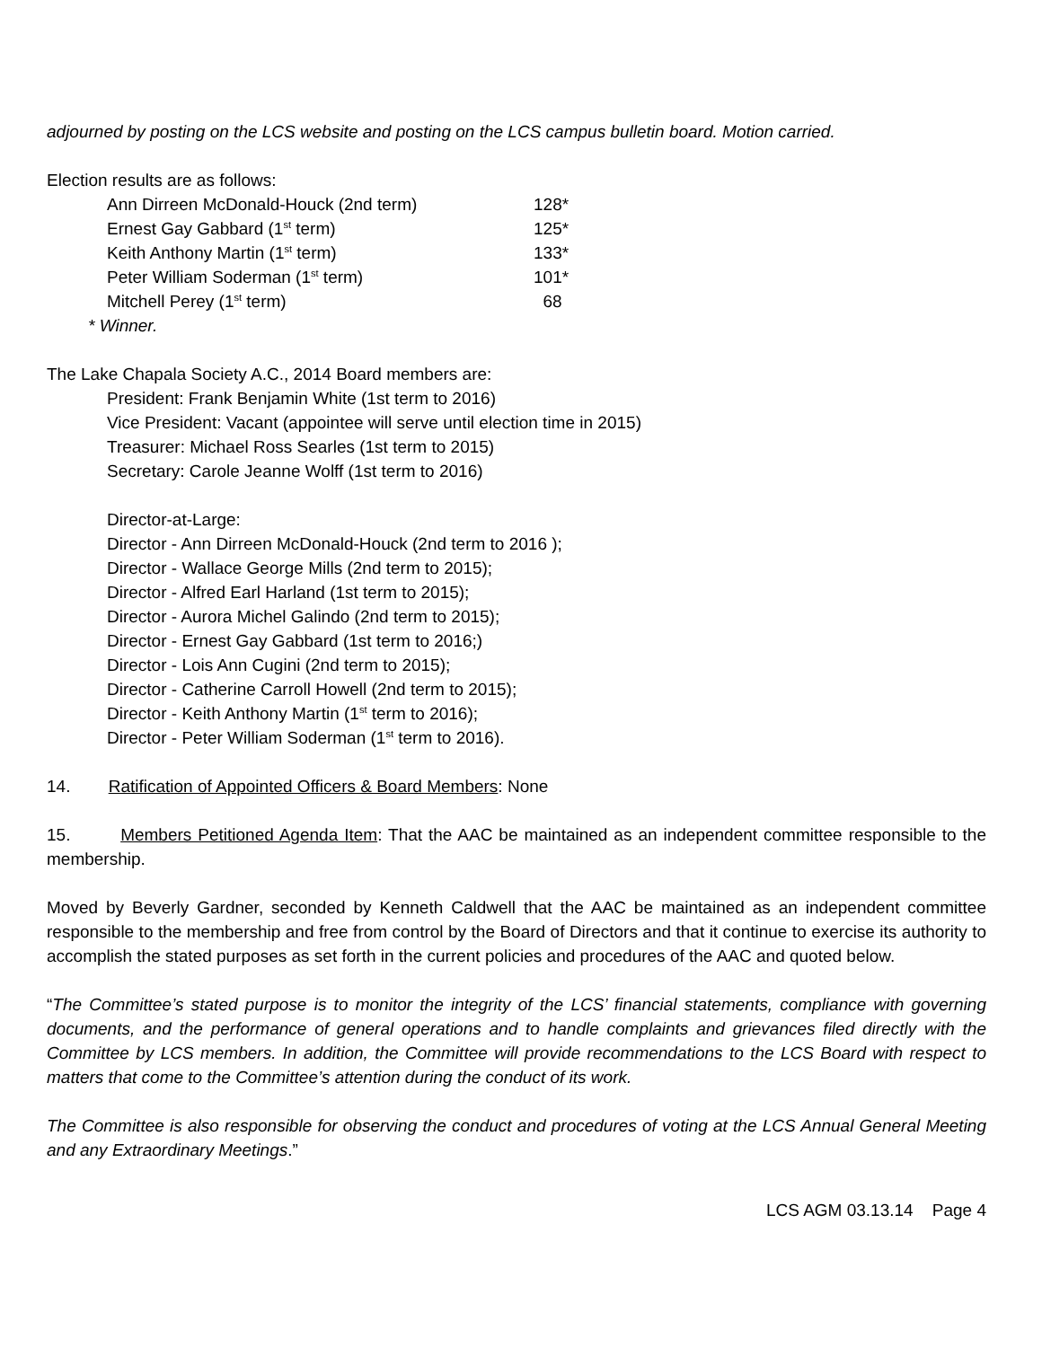adjourned by posting on the LCS website and posting on the LCS campus bulletin board. Motion carried.
Election results are as follows:
| Ann Dirreen McDonald-Houck (2nd term) | 128* |
| Ernest Gay Gabbard (1<sup>st</sup> term) | 125* |
| Keith Anthony Martin (1<sup>st</sup> term) | 133* |
| Peter William Soderman (1<sup>st</sup> term) | 101* |
| Mitchell Perey (1<sup>st</sup> term) | 68 |
* Winner.
The Lake Chapala Society A.C., 2014 Board members are:
President: Frank Benjamin White (1st term to 2016)
Vice President: Vacant (appointee will serve until election time in 2015)
Treasurer: Michael Ross Searles (1st term to 2015)
Secretary: Carole Jeanne Wolff (1st term to 2016)
Director-at-Large:
Director - Ann Dirreen McDonald-Houck (2nd term to 2016 );
Director - Wallace George Mills (2nd term to 2015);
Director - Alfred Earl Harland (1st term to 2015);
Director - Aurora Michel Galindo (2nd term to 2015);
Director - Ernest Gay Gabbard (1st term to 2016;)
Director - Lois Ann Cugini (2nd term to 2015);
Director - Catherine Carroll Howell (2nd term to 2015);
Director - Keith Anthony Martin (1<sup>st</sup> term to 2016);
Director - Peter William Soderman (1<sup>st</sup> term to 2016).
14. Ratification of Appointed Officers & Board Members: None
15. Members Petitioned Agenda Item: That the AAC be maintained as an independent committee responsible to the membership.
Moved by Beverly Gardner, seconded by Kenneth Caldwell that the AAC be maintained as an independent committee responsible to the membership and free from control by the Board of Directors and that it continue to exercise its authority to accomplish the stated purposes as set forth in the current policies and procedures of the AAC and quoted below.
“The Committee’s stated purpose is to monitor the integrity of the LCS’ financial statements, compliance with governing documents, and the performance of general operations and to handle complaints and grievances filed directly with the Committee by LCS members. In addition, the Committee will provide recommendations to the LCS Board with respect to matters that come to the Committee’s attention during the conduct of its work.
The Committee is also responsible for observing the conduct and procedures of voting at the LCS Annual General Meeting and any Extraordinary Meetings.”
LCS AGM 03.13.14 Page 4